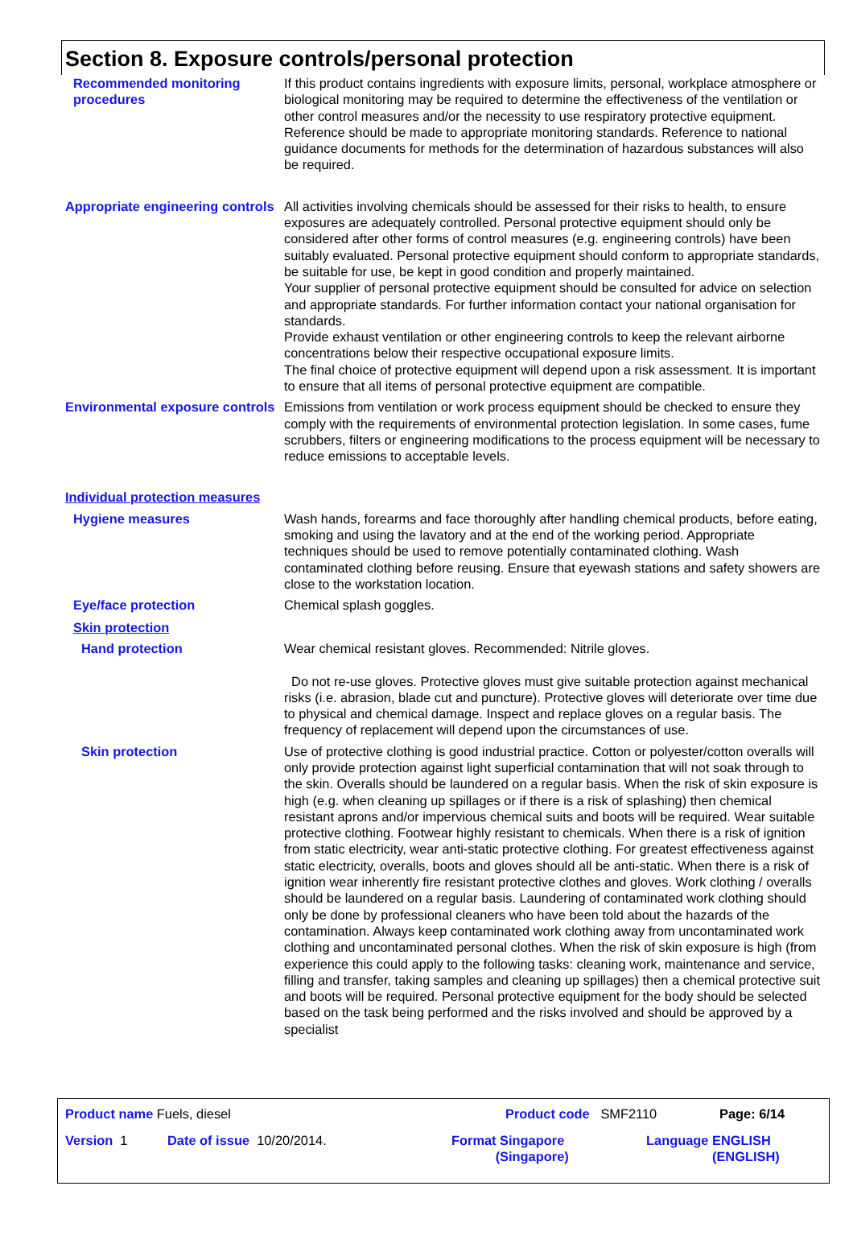Section 8. Exposure controls/personal protection
Recommended monitoring procedures
If this product contains ingredients with exposure limits, personal, workplace atmosphere or biological monitoring may be required to determine the effectiveness of the ventilation or other control measures and/or the necessity to use respiratory protective equipment. Reference should be made to appropriate monitoring standards. Reference to national guidance documents for methods for the determination of hazardous substances will also be required.
Appropriate engineering controls
All activities involving chemicals should be assessed for their risks to health, to ensure exposures are adequately controlled. Personal protective equipment should only be considered after other forms of control measures (e.g. engineering controls) have been suitably evaluated. Personal protective equipment should conform to appropriate standards, be suitable for use, be kept in good condition and properly maintained.
Your supplier of personal protective equipment should be consulted for advice on selection and appropriate standards. For further information contact your national organisation for standards.
Provide exhaust ventilation or other engineering controls to keep the relevant airborne concentrations below their respective occupational exposure limits.
The final choice of protective equipment will depend upon a risk assessment. It is important to ensure that all items of personal protective equipment are compatible.
Environmental exposure controls
Emissions from ventilation or work process equipment should be checked to ensure they comply with the requirements of environmental protection legislation. In some cases, fume scrubbers, filters or engineering modifications to the process equipment will be necessary to reduce emissions to acceptable levels.
Individual protection measures
Hygiene measures Wash hands, forearms and face thoroughly after handling chemical products, before eating, smoking and using the lavatory and at the end of the working period. Appropriate techniques should be used to remove potentially contaminated clothing. Wash contaminated clothing before reusing. Ensure that eyewash stations and safety showers are close to the workstation location.
Eye/face protection Chemical splash goggles.
Skin protection
Hand protection Wear chemical resistant gloves. Recommended: Nitrile gloves.
Do not re-use gloves. Protective gloves must give suitable protection against mechanical risks (i.e. abrasion, blade cut and puncture). Protective gloves will deteriorate over time due to physical and chemical damage. Inspect and replace gloves on a regular basis. The frequency of replacement will depend upon the circumstances of use.
Skin protection Use of protective clothing is good industrial practice. Cotton or polyester/cotton overalls will only provide protection against light superficial contamination that will not soak through to the skin. Overalls should be laundered on a regular basis. When the risk of skin exposure is high (e.g. when cleaning up spillages or if there is a risk of splashing) then chemical resistant aprons and/or impervious chemical suits and boots will be required. Wear suitable protective clothing. Footwear highly resistant to chemicals. When there is a risk of ignition from static electricity, wear anti-static protective clothing. For greatest effectiveness against static electricity, overalls, boots and gloves should all be anti-static. When there is a risk of ignition wear inherently fire resistant protective clothes and gloves. Work clothing / overalls should be laundered on a regular basis. Laundering of contaminated work clothing should only be done by professional cleaners who have been told about the hazards of the contamination. Always keep contaminated work clothing away from uncontaminated work clothing and uncontaminated personal clothes. When the risk of skin exposure is high (from experience this could apply to the following tasks: cleaning work, maintenance and service, filling and transfer, taking samples and cleaning up spillages) then a chemical protective suit and boots will be required. Personal protective equipment for the body should be selected based on the task being performed and the risks involved and should be approved by a specialist
Product name Fuels, diesel Product code SMF2110 Page: 6/14
Version 1 Date of issue 10/20/2014. Format Singapore
(Singapore)
Language ENGLISH
(ENGLISH)